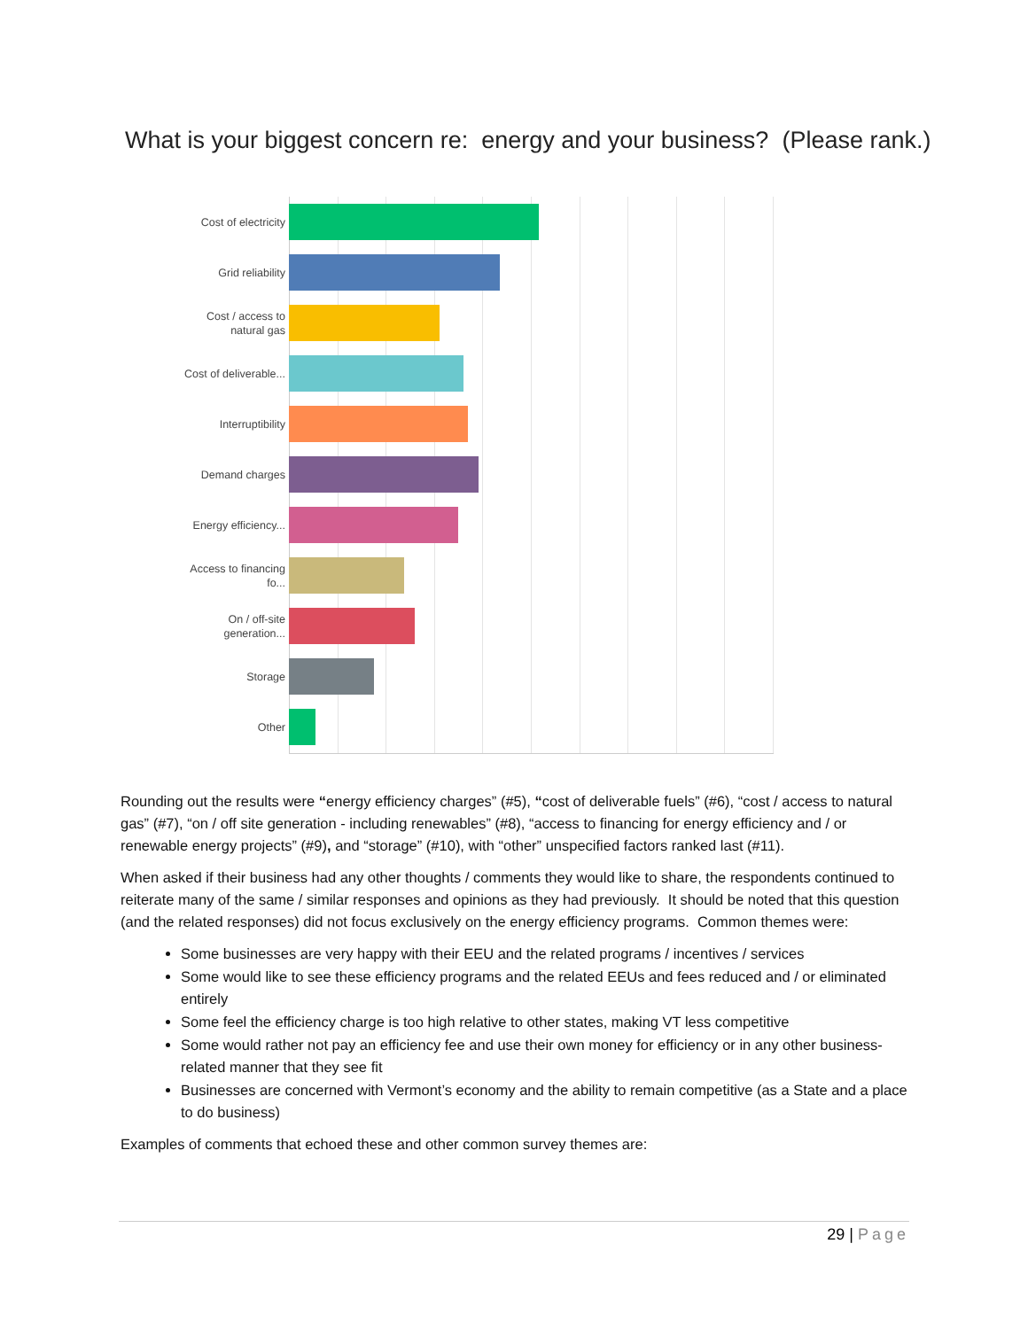What is your biggest concern re: energy and your business? (Please rank.)
Cost of electricity
Grid reliability
Cost / access to natural gas
Cost of deliverable...
Interruptibility
Demand charges
Energy efficiency...
Access to financing fo...
On / off-site generation...
Storage
Other
Rounding out the results were “energy efficiency charges” (#5), “cost of deliverable fuels” (#6), “cost / access to natural gas” (#7), “on / off site generation - including renewables” (#8), “access to financing for energy efficiency and / or renewable energy projects” (#9), and “storage” (#10), with “other” unspecified factors ranked last (#11).
When asked if their business had any other thoughts / comments they would like to share, the respondents continued to reiterate many of the same / similar responses and opinions as they had previously. It should be noted that this question (and the related responses) did not focus exclusively on the energy efficiency programs. Common themes were:
Some businesses are very happy with their EEU and the related programs / incentives / services
Some would like to see these efficiency programs and the related EEUs and fees reduced and / or eliminated entirely
Some feel the efficiency charge is too high relative to other states, making VT less competitive
Some would rather not pay an efficiency fee and use their own money for efficiency or in any other business-related manner that they see fit
Businesses are concerned with Vermont’s economy and the ability to remain competitive (as a State and a place to do business)
Examples of comments that echoed these and other common survey themes are:
29 | Page